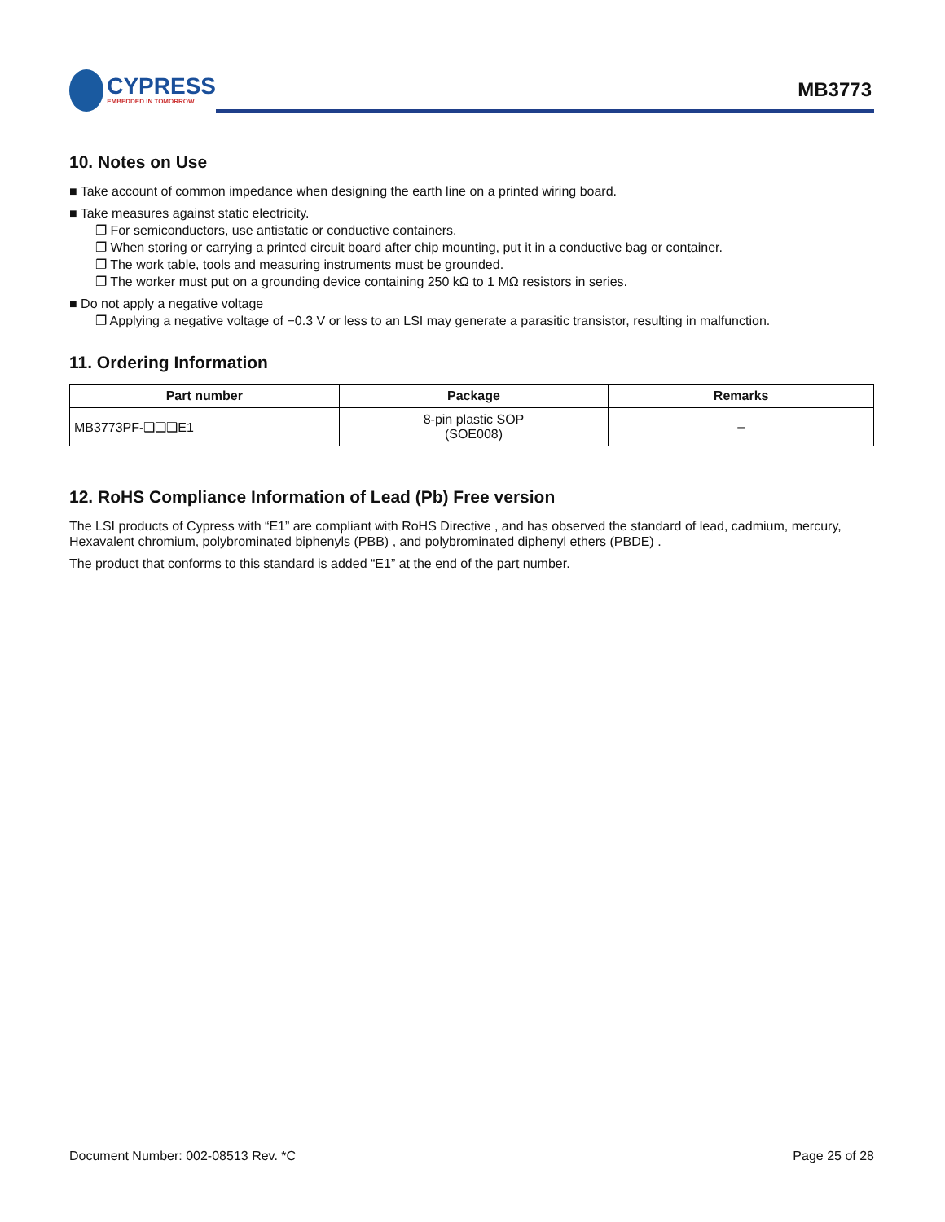CYPRESS
EMBEDDED IN TOMORROW
MB3773
10. Notes on Use
■ Take account of common impedance when designing the earth line on a printed wiring board.
■ Take measures against static electricity.
❐ For semiconductors, use antistatic or conductive containers.
❐ When storing or carrying a printed circuit board after chip mounting, put it in a conductive bag or container.
❐ The work table, tools and measuring instruments must be grounded.
❐ The worker must put on a grounding device containing 250 kΩ to 1 MΩ resistors in series.
■ Do not apply a negative voltage
❐ Applying a negative voltage of −0.3 V or less to an LSI may generate a parasitic transistor, resulting in malfunction.
11. Ordering Information
| Part number | Package | Remarks |
| --- | --- | --- |
| MB3773PF-❑❑❑E1 | 8-pin plastic SOP (SOE008) | – |
12. RoHS Compliance Information of Lead (Pb) Free version
The LSI products of Cypress with “E1” are compliant with RoHS Directive , and has observed the standard of lead, cadmium, mercury, Hexavalent chromium, polybrominated biphenyls (PBB) , and polybrominated diphenyl ethers (PBDE) .
The product that conforms to this standard is added “E1” at the end of the part number.
Document Number: 002-08513 Rev. *C Page 25 of 28